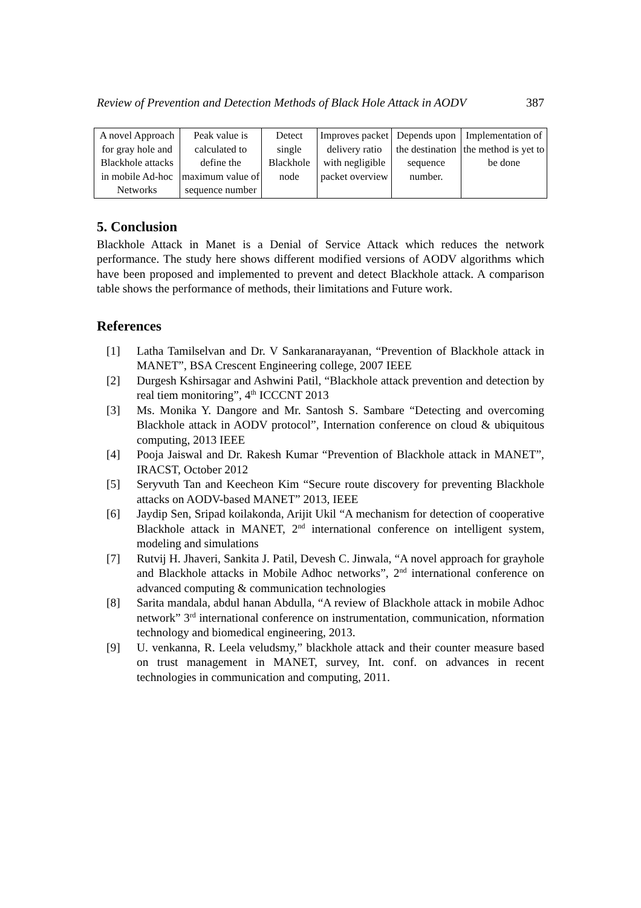Review of Prevention and Detection Methods of Black Hole Attack in AODV 387
| A novel Approach for gray hole and Blackhole attacks in mobile Ad-hoc Networks | Peak value is calculated to define the maximum value of sequence number | Detect single Blackhole node | Improves packet delivery ratio with negligible packet overview | Depends upon the destination sequence number. | Implementation of the method is yet to be done |
5. Conclusion
Blackhole Attack in Manet is a Denial of Service Attack which reduces the network performance. The study here shows different modified versions of AODV algorithms which have been proposed and implemented to prevent and detect Blackhole attack. A comparison table shows the performance of methods, their limitations and Future work.
References
[1] Latha Tamilselvan and Dr. V Sankaranarayanan, “Prevention of Blackhole attack in MANET”, BSA Crescent Engineering college, 2007 IEEE
[2] Durgesh Kshirsagar and Ashwini Patil, “Blackhole attack prevention and detection by real tiem monitoring”, 4<sup>th</sup> ICCCNT 2013
[3] Ms. Monika Y. Dangore and Mr. Santosh S. Sambare “Detecting and overcoming Blackhole attack in AODV protocol”, Internation conference on cloud & ubiquitous computing, 2013 IEEE
[4] Pooja Jaiswal and Dr. Rakesh Kumar “Prevention of Blackhole attack in MANET”, IRACST, October 2012
[5] Seryvuth Tan and Keecheon Kim “Secure route discovery for preventing Blackhole attacks on AODV-based MANET” 2013, IEEE
[6] Jaydip Sen, Sripad koilakonda, Arijit Ukil “A mechanism for detection of cooperative Blackhole attack in MANET, 2<sup>nd</sup> international conference on intelligent system, modeling and simulations
[7] Rutvij H. Jhaveri, Sankita J. Patil, Devesh C. Jinwala, “A novel approach for grayhole and Blackhole attacks in Mobile Adhoc networks”, 2<sup>nd</sup> international conference on advanced computing & communication technologies
[8] Sarita mandala, abdul hanan Abdulla, “A review of Blackhole attack in mobile Adhoc network” 3<sup>rd</sup> international conference on instrumentation, communication, nformation technology and biomedical engineering, 2013.
[9] U. venkanna, R. Leela veludsmy,” blackhole attack and their counter measure based on trust management in MANET, survey, Int. conf. on advances in recent technologies in communication and computing, 2011.